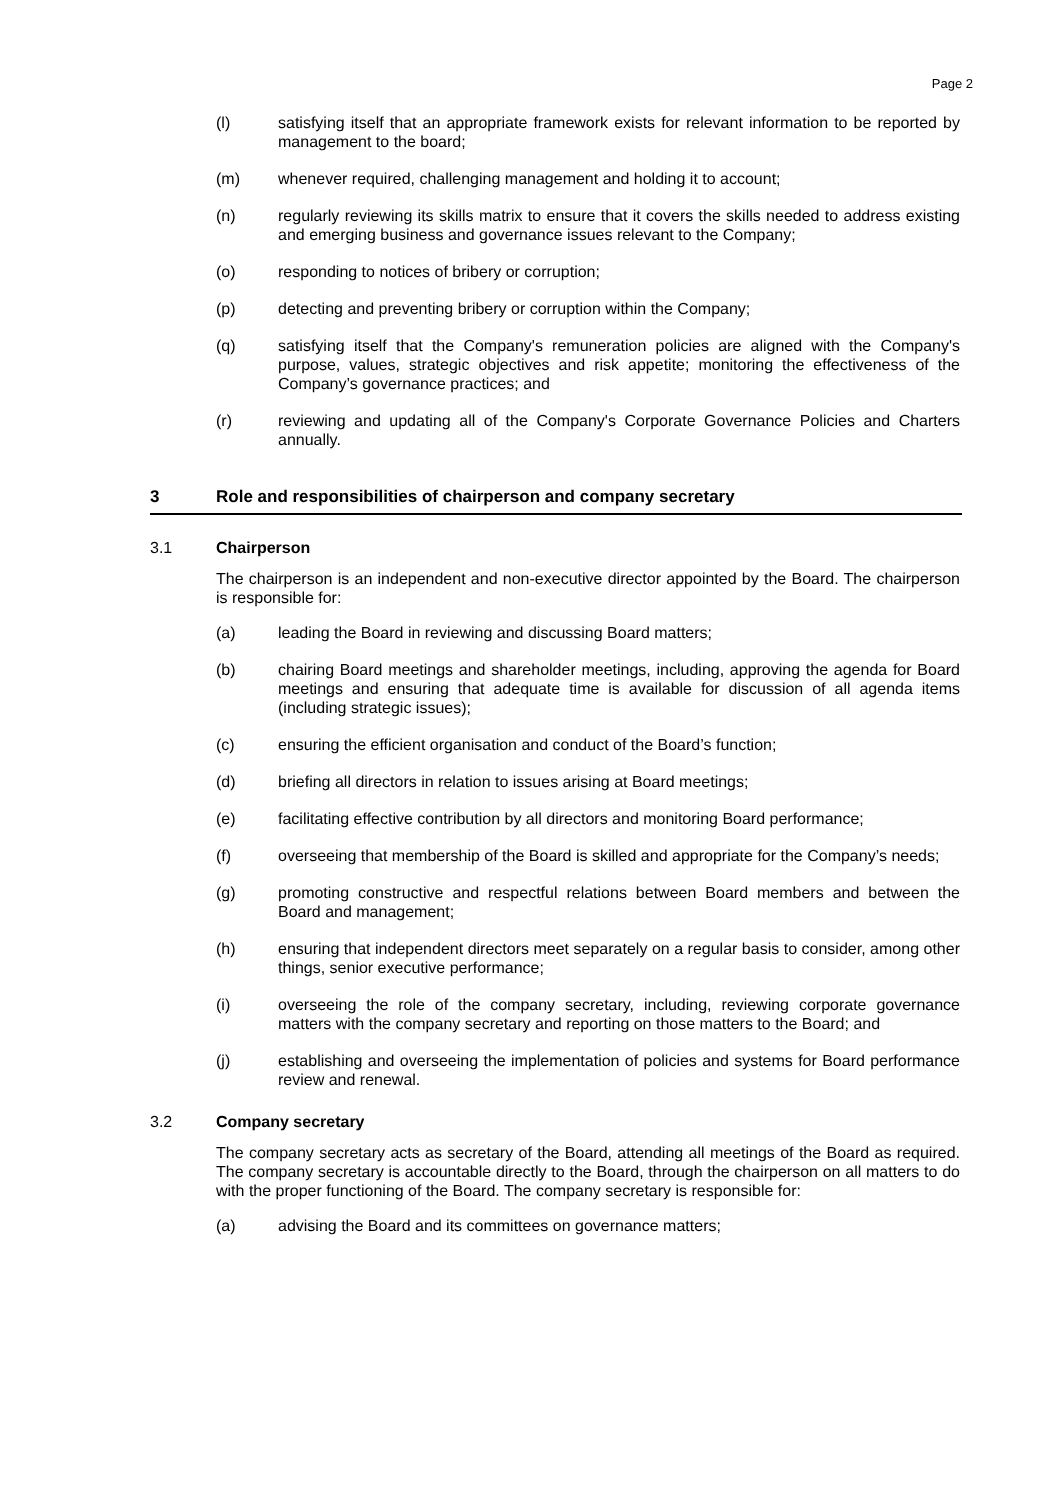Page 2
(l) satisfying itself that an appropriate framework exists for relevant information to be reported by management to the board;
(m) whenever required, challenging management and holding it to account;
(n) regularly reviewing its skills matrix to ensure that it covers the skills needed to address existing and emerging business and governance issues relevant to the Company;
(o) responding to notices of bribery or corruption;
(p) detecting and preventing bribery or corruption within the Company;
(q) satisfying itself that the Company's remuneration policies are aligned with the Company's purpose, values, strategic objectives and risk appetite; monitoring the effectiveness of the Company’s governance practices; and
(r) reviewing and updating all of the Company's Corporate Governance Policies and Charters annually.
3 Role and responsibilities of chairperson and company secretary
3.1 Chairperson
The chairperson is an independent and non-executive director appointed by the Board. The chairperson is responsible for:
(a) leading the Board in reviewing and discussing Board matters;
(b) chairing Board meetings and shareholder meetings, including, approving the agenda for Board meetings and ensuring that adequate time is available for discussion of all agenda items (including strategic issues);
(c) ensuring the efficient organisation and conduct of the Board’s function;
(d) briefing all directors in relation to issues arising at Board meetings;
(e) facilitating effective contribution by all directors and monitoring Board performance;
(f) overseeing that membership of the Board is skilled and appropriate for the Company’s needs;
(g) promoting constructive and respectful relations between Board members and between the Board and management;
(h) ensuring that independent directors meet separately on a regular basis to consider, among other things, senior executive performance;
(i) overseeing the role of the company secretary, including, reviewing corporate governance matters with the company secretary and reporting on those matters to the Board; and
(j) establishing and overseeing the implementation of policies and systems for Board performance review and renewal.
3.2 Company secretary
The company secretary acts as secretary of the Board, attending all meetings of the Board as required. The company secretary is accountable directly to the Board, through the chairperson on all matters to do with the proper functioning of the Board. The company secretary is responsible for:
(a) advising the Board and its committees on governance matters;